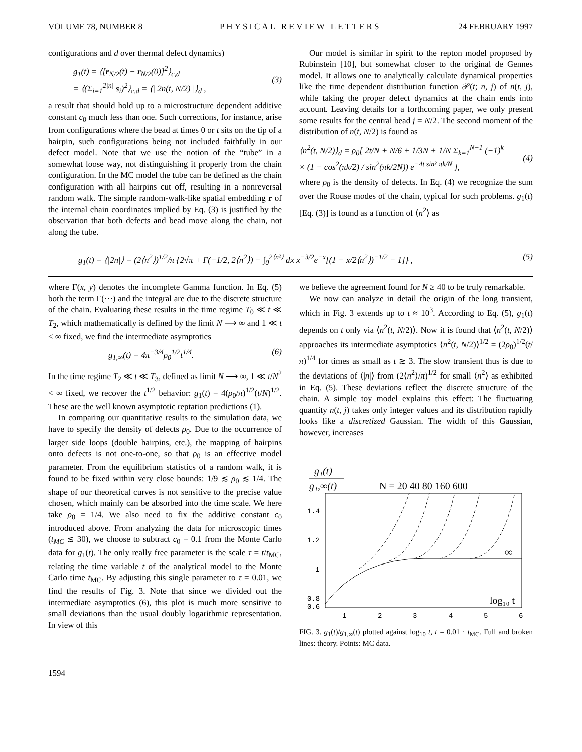VOLUME 78, NUMBER 8 PHYSICAL REVIEW LETTERS 24 FEBRUARY 1997
configurations and d over thermal defect dynamics)
g<sub>1</sub>(t) = ⟨[r<sub>N/2</sub>(t) − r<sub>N/2</sub>(0)]<sup>2</sup>⟩<sub>c,d</sub>
= ⟨(Σ<sub>i=1</sub><sup>2|n|</sup> s<sub>i</sub>)<sup>2</sup>⟩<sub>c,d</sub> = ⟨| 2n(t, N/2) |⟩<sub>d</sub> ,
(3)
a result that should hold up to a microstructure dependent additive constant c<sub>0</sub> much less than one. Such corrections, for instance, arise from configurations where the bead at times 0 or t sits on the tip of a hairpin, such configurations being not included faithfully in our defect model. Note that we use the notion of the “tube” in a somewhat loose way, not distinguishing it properly from the chain configuration. In the MC model the tube can be defined as the chain configuration with all hairpins cut off, resulting in a nonreversal random walk. The simple random-walk-like spatial embedding r of the internal chain coordinates implied by Eq. (3) is justified by the observation that both defects and bead move along the chain, not along the tube.
Our model is similar in spirit to the repton model proposed by Rubinstein [10], but somewhat closer to the original de Gennes model. It allows one to analytically calculate dynamical properties like the time dependent distribution function 𝒫(t; n, j) of n(t, j), while taking the proper defect dynamics at the chain ends into account. Leaving details for a forthcoming paper, we only present some results for the central bead j = N/2. The second moment of the distribution of n(t, N/2) is found as
⟨n<sup>2</sup>(t, N/2)⟩<sub>d</sub> = ρ<sub>0</sub>[ 2t/N + N/6 + 1/3N + 1/N Σ<sub>k=1</sub><sup>N−1</sup> (−1)<sup>k</sup>
× (1 − cos<sup>2</sup>(πk/2) / sin<sup>2</sup>(πk/2N)) e<sup>−4t sin² πk/N</sup> ],
(4)
where ρ<sub>0</sub> is the density of defects. In Eq. (4) we recognize the sum over the Rouse modes of the chain, typical for such problems. g<sub>1</sub>(t) [Eq. (3)] is found as a function of ⟨n<sup>2</sup>⟩ as
g<sub>1</sub>(t) = ⟨|2n|⟩ = (2⟨n<sup>2</sup>⟩)<sup>1/2</sup>/π {2√π + Γ(−1/2, 2⟨n<sup>2</sup>⟩) − ∫<sub>0</sub><sup>2⟨n²⟩</sup> dx x<sup>−3/2</sup>e<sup>−x</sup>[(1 − x/2⟨n<sup>2</sup>⟩)<sup>−1/2</sup> − 1]} , (5)
where Γ(x, y) denotes the incomplete Gamma function. In Eq. (5) both the term Γ(···) and the integral are due to the discrete structure of the chain. Evaluating these results in the time regime T<sub>0</sub> ≪ t ≪ T<sub>2</sub>, which mathematically is defined by the limit N ⟶ ∞ and 1 ≪ t < ∞ fixed, we find the intermediate asymptotics
g<sub>1,∞</sub>(t) = 4π<sup>−3/4</sup>ρ<sub>0</sub><sup>1/2</sup>t<sup>1/4</sup>. (6)
In the time regime T<sub>2</sub> ≪ t ≪ T<sub>3</sub>, defined as limit N ⟶ ∞, 1 ≪ t/N<sup>2</sup> < ∞ fixed, we recover the t<sup>1/2</sup> behavior: g<sub>1</sub>(t) = 4(ρ<sub>0</sub>/π)<sup>1/2</sup>(t/N)<sup>1/2</sup>. These are the well known asymptotic reptation predictions (1).
In comparing our quantitative results to the simulation data, we have to specify the density of defects ρ<sub>0</sub>. Due to the occurrence of larger side loops (double hairpins, etc.), the mapping of hairpins onto defects is not one-to-one, so that ρ<sub>0</sub> is an effective model parameter. From the equilibrium statistics of a random walk, it is found to be fixed within very close bounds: 1/9 ≲ ρ<sub>0</sub> ≲ 1/4. The shape of our theoretical curves is not sensitive to the precise value chosen, which mainly can be absorbed into the time scale. We here take ρ<sub>0</sub> = 1/4. We also need to fix the additive constant c<sub>0</sub> introduced above. From analyzing the data for microscopic times (t<sub>MC</sub> ≲ 30), we choose to subtract c<sub>0</sub> = 0.1 from the Monte Carlo data for g<sub>1</sub>(t). The only really free parameter is the scale τ = t/t<sub>MC</sub>, relating the time variable t of the analytical model to the Monte Carlo time t<sub>MC</sub>. By adjusting this single parameter to τ = 0.01, we find the results of Fig. 3. Note that since we divided out the intermediate asymptotics (6), this plot is much more sensitive to small deviations than the usual doubly logarithmic representation. In view of this
we believe the agreement found for N ≥ 40 to be truly remarkable.
We now can analyze in detail the origin of the long transient, which in Fig. 3 extends up to t ≈ 10<sup>3</sup>. According to Eq. (5), g<sub>1</sub>(t) depends on t only via ⟨n<sup>2</sup>(t, N/2)⟩. Now it is found that ⟨n<sup>2</sup>(t, N/2)⟩ approaches its intermediate asymptotics ⟨n<sup>2</sup>(t, N/2)⟩<sup>1/2</sup> = (2ρ<sub>0</sub>)<sup>1/2</sup>(t/π)<sup>1/4</sup> for times as small as t ≳ 3. The slow transient thus is due to the deviations of ⟨|n|⟩ from (2⟨n<sup>2</sup>⟩/π)<sup>1/2</sup> for small ⟨n<sup>2</sup>⟩ as exhibited in Eq. (5). These deviations reflect the discrete structure of the chain. A simple toy model explains this effect: The fluctuating quantity n(t, j) takes only integer values and its distribution rapidly looks like a discretized Gaussian. The width of this Gaussian, however, increases
g₁(t)
g₁,∞(t)
N = 20 40 80 160 600
1.4
1.2
1
0.8
0.6
1
2
3
4
5
6
∞
log₁₀ t
FIG. 3. g<sub>1</sub>(t)/g<sub>1,∞</sub>(t) plotted against log<sub>10</sub> t, t = 0.01 · t<sub>MC</sub>. Full and broken lines: theory. Points: MC data.
1594